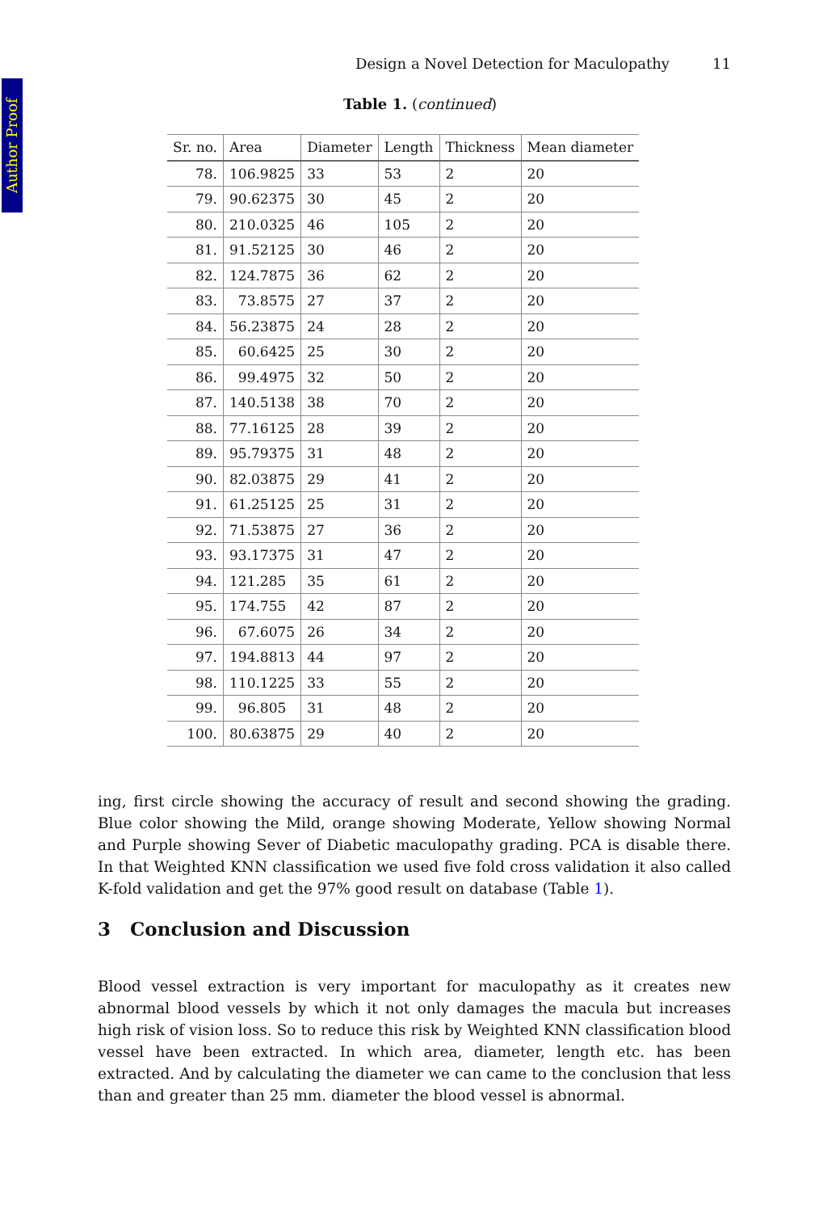Author Proof
Design a Novel Detection for Maculopathy 11
Table 1. (continued)
| Sr. no. | Area | Diameter | Length | Thickness | Mean diameter |
| --- | --- | --- | --- | --- | --- |
| 78. | 106.9825 | 33 | 53 | 2 | 20 |
| 79. | 90.62375 | 30 | 45 | 2 | 20 |
| 80. | 210.0325 | 46 | 105 | 2 | 20 |
| 81. | 91.52125 | 30 | 46 | 2 | 20 |
| 82. | 124.7875 | 36 | 62 | 2 | 20 |
| 83. | 73.8575 | 27 | 37 | 2 | 20 |
| 84. | 56.23875 | 24 | 28 | 2 | 20 |
| 85. | 60.6425 | 25 | 30 | 2 | 20 |
| 86. | 99.4975 | 32 | 50 | 2 | 20 |
| 87. | 140.5138 | 38 | 70 | 2 | 20 |
| 88. | 77.16125 | 28 | 39 | 2 | 20 |
| 89. | 95.79375 | 31 | 48 | 2 | 20 |
| 90. | 82.03875 | 29 | 41 | 2 | 20 |
| 91. | 61.25125 | 25 | 31 | 2 | 20 |
| 92. | 71.53875 | 27 | 36 | 2 | 20 |
| 93. | 93.17375 | 31 | 47 | 2 | 20 |
| 94. | 121.285 | 35 | 61 | 2 | 20 |
| 95. | 174.755 | 42 | 87 | 2 | 20 |
| 96. | 67.6075 | 26 | 34 | 2 | 20 |
| 97. | 194.8813 | 44 | 97 | 2 | 20 |
| 98. | 110.1225 | 33 | 55 | 2 | 20 |
| 99. | 96.805 | 31 | 48 | 2 | 20 |
| 100. | 80.63875 | 29 | 40 | 2 | 20 |
ing, first circle showing the accuracy of result and second showing the grading. Blue color showing the Mild, orange showing Moderate, Yellow showing Normal and Purple showing Sever of Diabetic maculopathy grading. PCA is disable there. In that Weighted KNN classification we used five fold cross validation it also called K-fold validation and get the 97% good result on database (Table 1).
3 Conclusion and Discussion
Blood vessel extraction is very important for maculopathy as it creates new abnormal blood vessels by which it not only damages the macula but increases high risk of vision loss. So to reduce this risk by Weighted KNN classification blood vessel have been extracted. In which area, diameter, length etc. has been extracted. And by calculating the diameter we can came to the conclusion that less than and greater than 25 mm. diameter the blood vessel is abnormal.